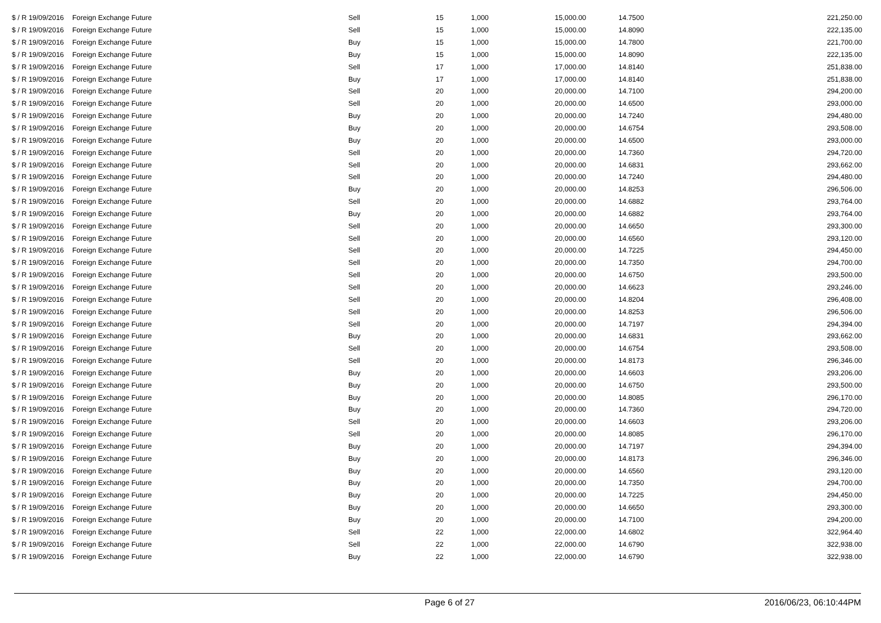| $ / R 19/09/2016 | Foreign Exchange Future | Sell | 15 | 1,000 | 15,000.00 | 14.7500 | 221,250.00 |
| $ / R 19/09/2016 | Foreign Exchange Future | Sell | 15 | 1,000 | 15,000.00 | 14.8090 | 222,135.00 |
| $ / R 19/09/2016 | Foreign Exchange Future | Buy | 15 | 1,000 | 15,000.00 | 14.7800 | 221,700.00 |
| $ / R 19/09/2016 | Foreign Exchange Future | Buy | 15 | 1,000 | 15,000.00 | 14.8090 | 222,135.00 |
| $ / R 19/09/2016 | Foreign Exchange Future | Sell | 17 | 1,000 | 17,000.00 | 14.8140 | 251,838.00 |
| $ / R 19/09/2016 | Foreign Exchange Future | Buy | 17 | 1,000 | 17,000.00 | 14.8140 | 251,838.00 |
| $ / R 19/09/2016 | Foreign Exchange Future | Sell | 20 | 1,000 | 20,000.00 | 14.7100 | 294,200.00 |
| $ / R 19/09/2016 | Foreign Exchange Future | Sell | 20 | 1,000 | 20,000.00 | 14.6500 | 293,000.00 |
| $ / R 19/09/2016 | Foreign Exchange Future | Buy | 20 | 1,000 | 20,000.00 | 14.7240 | 294,480.00 |
| $ / R 19/09/2016 | Foreign Exchange Future | Buy | 20 | 1,000 | 20,000.00 | 14.6754 | 293,508.00 |
| $ / R 19/09/2016 | Foreign Exchange Future | Buy | 20 | 1,000 | 20,000.00 | 14.6500 | 293,000.00 |
| $ / R 19/09/2016 | Foreign Exchange Future | Sell | 20 | 1,000 | 20,000.00 | 14.7360 | 294,720.00 |
| $ / R 19/09/2016 | Foreign Exchange Future | Sell | 20 | 1,000 | 20,000.00 | 14.6831 | 293,662.00 |
| $ / R 19/09/2016 | Foreign Exchange Future | Sell | 20 | 1,000 | 20,000.00 | 14.7240 | 294,480.00 |
| $ / R 19/09/2016 | Foreign Exchange Future | Buy | 20 | 1,000 | 20,000.00 | 14.8253 | 296,506.00 |
| $ / R 19/09/2016 | Foreign Exchange Future | Sell | 20 | 1,000 | 20,000.00 | 14.6882 | 293,764.00 |
| $ / R 19/09/2016 | Foreign Exchange Future | Buy | 20 | 1,000 | 20,000.00 | 14.6882 | 293,764.00 |
| $ / R 19/09/2016 | Foreign Exchange Future | Sell | 20 | 1,000 | 20,000.00 | 14.6650 | 293,300.00 |
| $ / R 19/09/2016 | Foreign Exchange Future | Sell | 20 | 1,000 | 20,000.00 | 14.6560 | 293,120.00 |
| $ / R 19/09/2016 | Foreign Exchange Future | Sell | 20 | 1,000 | 20,000.00 | 14.7225 | 294,450.00 |
| $ / R 19/09/2016 | Foreign Exchange Future | Sell | 20 | 1,000 | 20,000.00 | 14.7350 | 294,700.00 |
| $ / R 19/09/2016 | Foreign Exchange Future | Sell | 20 | 1,000 | 20,000.00 | 14.6750 | 293,500.00 |
| $ / R 19/09/2016 | Foreign Exchange Future | Sell | 20 | 1,000 | 20,000.00 | 14.6623 | 293,246.00 |
| $ / R 19/09/2016 | Foreign Exchange Future | Sell | 20 | 1,000 | 20,000.00 | 14.8204 | 296,408.00 |
| $ / R 19/09/2016 | Foreign Exchange Future | Sell | 20 | 1,000 | 20,000.00 | 14.8253 | 296,506.00 |
| $ / R 19/09/2016 | Foreign Exchange Future | Sell | 20 | 1,000 | 20,000.00 | 14.7197 | 294,394.00 |
| $ / R 19/09/2016 | Foreign Exchange Future | Buy | 20 | 1,000 | 20,000.00 | 14.6831 | 293,662.00 |
| $ / R 19/09/2016 | Foreign Exchange Future | Sell | 20 | 1,000 | 20,000.00 | 14.6754 | 293,508.00 |
| $ / R 19/09/2016 | Foreign Exchange Future | Sell | 20 | 1,000 | 20,000.00 | 14.8173 | 296,346.00 |
| $ / R 19/09/2016 | Foreign Exchange Future | Buy | 20 | 1,000 | 20,000.00 | 14.6603 | 293,206.00 |
| $ / R 19/09/2016 | Foreign Exchange Future | Buy | 20 | 1,000 | 20,000.00 | 14.6750 | 293,500.00 |
| $ / R 19/09/2016 | Foreign Exchange Future | Buy | 20 | 1,000 | 20,000.00 | 14.8085 | 296,170.00 |
| $ / R 19/09/2016 | Foreign Exchange Future | Buy | 20 | 1,000 | 20,000.00 | 14.7360 | 294,720.00 |
| $ / R 19/09/2016 | Foreign Exchange Future | Sell | 20 | 1,000 | 20,000.00 | 14.6603 | 293,206.00 |
| $ / R 19/09/2016 | Foreign Exchange Future | Sell | 20 | 1,000 | 20,000.00 | 14.8085 | 296,170.00 |
| $ / R 19/09/2016 | Foreign Exchange Future | Buy | 20 | 1,000 | 20,000.00 | 14.7197 | 294,394.00 |
| $ / R 19/09/2016 | Foreign Exchange Future | Buy | 20 | 1,000 | 20,000.00 | 14.8173 | 296,346.00 |
| $ / R 19/09/2016 | Foreign Exchange Future | Buy | 20 | 1,000 | 20,000.00 | 14.6560 | 293,120.00 |
| $ / R 19/09/2016 | Foreign Exchange Future | Buy | 20 | 1,000 | 20,000.00 | 14.7350 | 294,700.00 |
| $ / R 19/09/2016 | Foreign Exchange Future | Buy | 20 | 1,000 | 20,000.00 | 14.7225 | 294,450.00 |
| $ / R 19/09/2016 | Foreign Exchange Future | Buy | 20 | 1,000 | 20,000.00 | 14.6650 | 293,300.00 |
| $ / R 19/09/2016 | Foreign Exchange Future | Buy | 20 | 1,000 | 20,000.00 | 14.7100 | 294,200.00 |
| $ / R 19/09/2016 | Foreign Exchange Future | Sell | 22 | 1,000 | 22,000.00 | 14.6802 | 322,964.40 |
| $ / R 19/09/2016 | Foreign Exchange Future | Sell | 22 | 1,000 | 22,000.00 | 14.6790 | 322,938.00 |
| $ / R 19/09/2016 | Foreign Exchange Future | Buy | 22 | 1,000 | 22,000.00 | 14.6790 | 322,938.00 |
Page 6 of 27 2016/06/23, 06:10:44PM